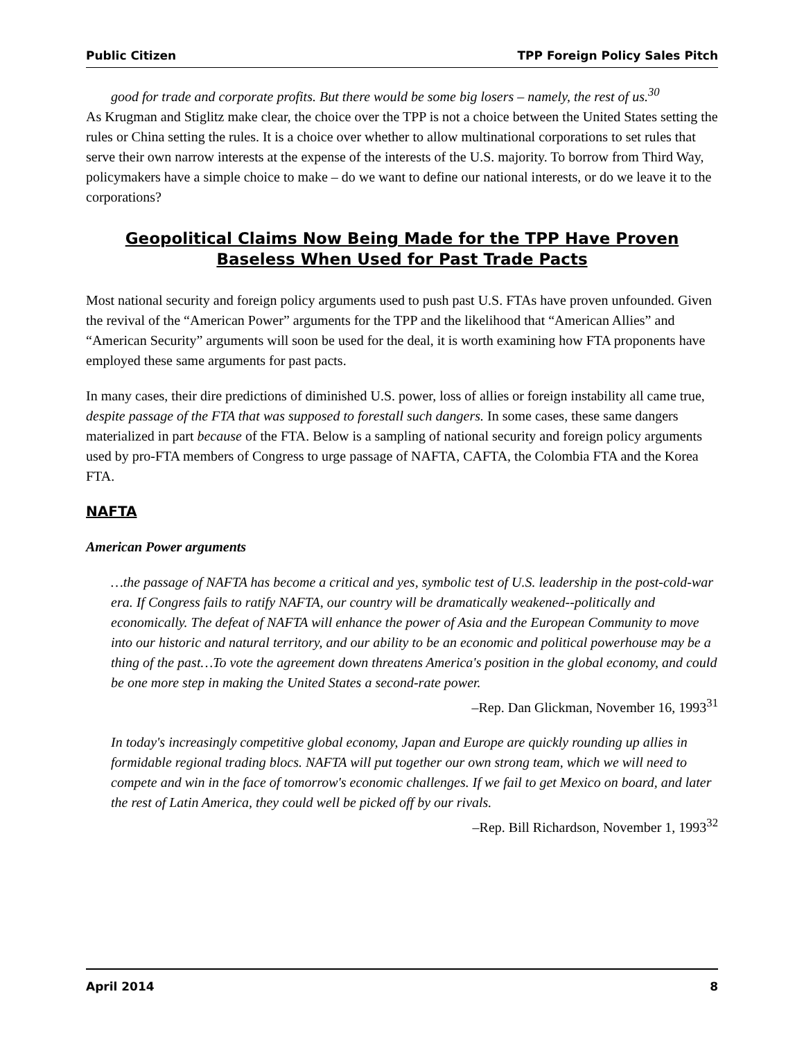Public Citizen TPP Foreign Policy Sales Pitch
good for trade and corporate profits. But there would be some big losers – namely, the rest of us.<sup>30</sup>
As Krugman and Stiglitz make clear, the choice over the TPP is not a choice between the United States setting the rules or China setting the rules. It is a choice over whether to allow multinational corporations to set rules that serve their own narrow interests at the expense of the interests of the U.S. majority. To borrow from Third Way, policymakers have a simple choice to make – do we want to define our national interests, or do we leave it to the corporations?
Geopolitical Claims Now Being Made for the TPP Have Proven Baseless When Used for Past Trade Pacts
Most national security and foreign policy arguments used to push past U.S. FTAs have proven unfounded. Given the revival of the “American Power” arguments for the TPP and the likelihood that “American Allies” and “American Security” arguments will soon be used for the deal, it is worth examining how FTA proponents have employed these same arguments for past pacts.
In many cases, their dire predictions of diminished U.S. power, loss of allies or foreign instability all came true, despite passage of the FTA that was supposed to forestall such dangers. In some cases, these same dangers materialized in part because of the FTA. Below is a sampling of national security and foreign policy arguments used by pro-FTA members of Congress to urge passage of NAFTA, CAFTA, the Colombia FTA and the Korea FTA.
NAFTA
American Power arguments
…the passage of NAFTA has become a critical and yes, symbolic test of U.S. leadership in the post-cold-war era. If Congress fails to ratify NAFTA, our country will be dramatically weakened--politically and economically. The defeat of NAFTA will enhance the power of Asia and the European Community to move into our historic and natural territory, and our ability to be an economic and political powerhouse may be a thing of the past…To vote the agreement down threatens America's position in the global economy, and could be one more step in making the United States a second-rate power.
–Rep. Dan Glickman, November 16, 1993<sup>31</sup>
In today's increasingly competitive global economy, Japan and Europe are quickly rounding up allies in formidable regional trading blocs. NAFTA will put together our own strong team, which we will need to compete and win in the face of tomorrow's economic challenges. If we fail to get Mexico on board, and later the rest of Latin America, they could well be picked off by our rivals.
–Rep. Bill Richardson, November 1, 1993<sup>32</sup>
April 2014 8